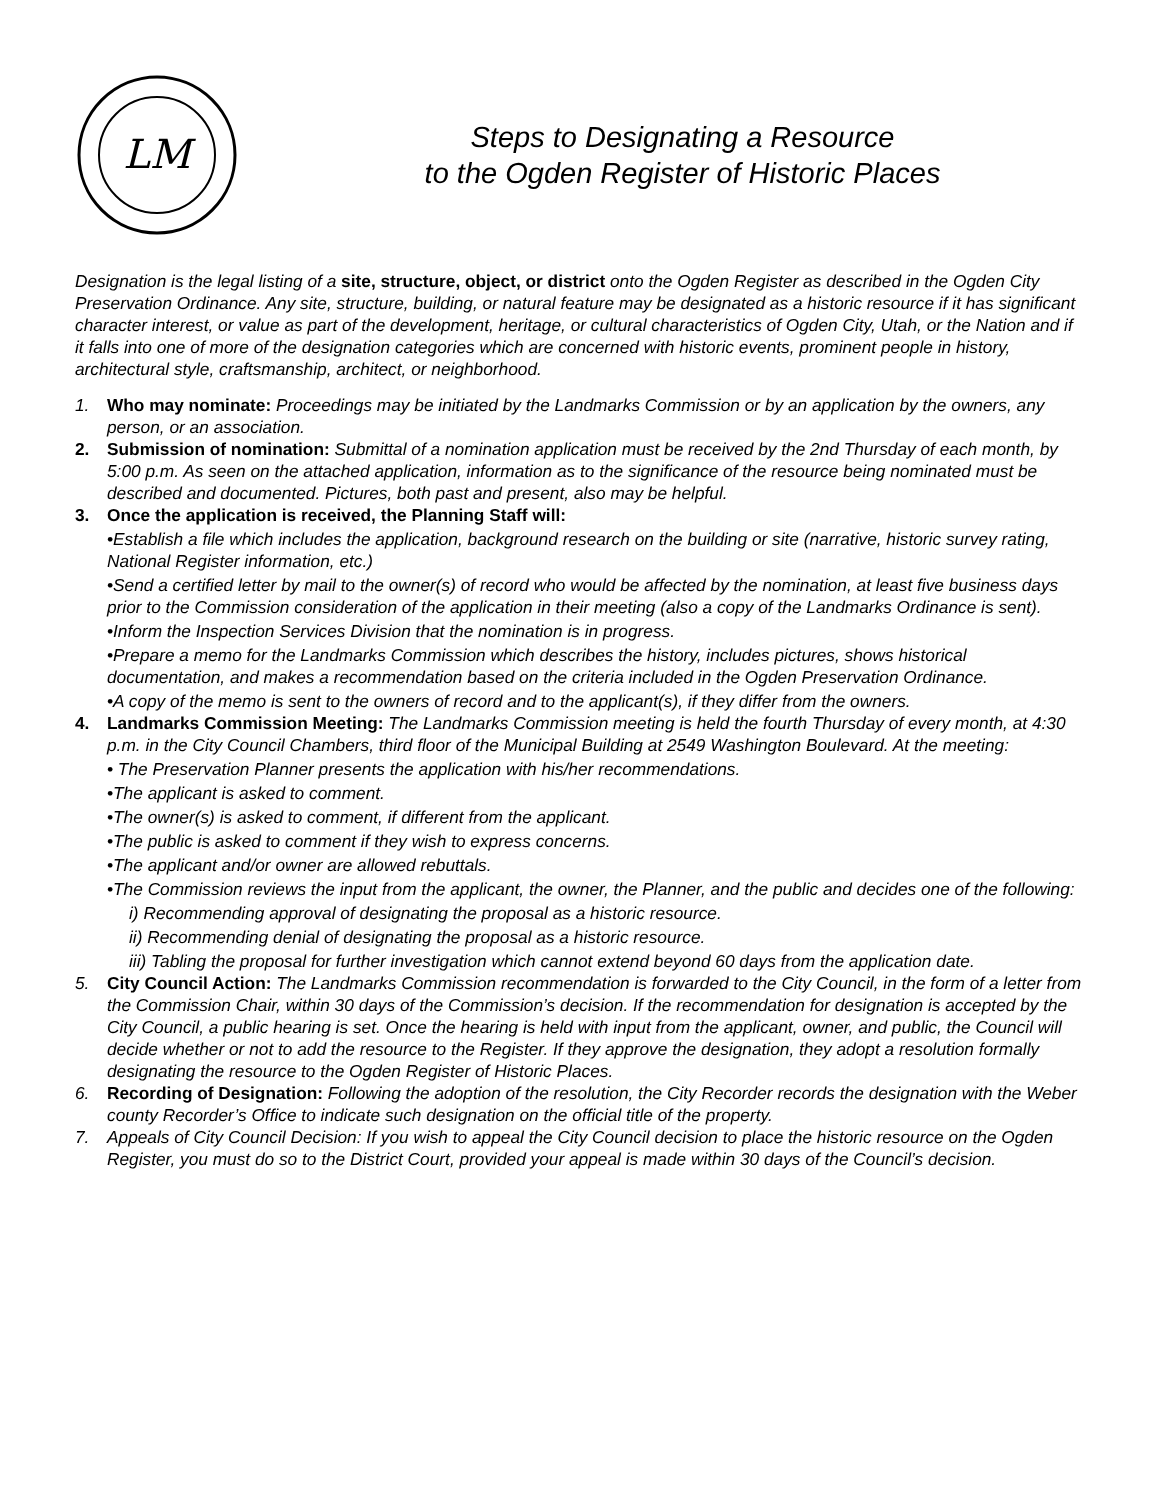LM
Steps to Designating a Resource
to the Ogden Register of Historic Places
Designation is the legal listing of a site, structure, object, or district onto the Ogden Register as described in the Ogden City Preservation Ordinance. Any site, structure, building, or natural feature may be designated as a historic resource if it has significant character interest, or value as part of the development, heritage, or cultural characteristics of Ogden City, Utah, or the Nation and if it falls into one of more of the designation categories which are concerned with historic events, prominent people in history, architectural style, craftsmanship, architect, or neighborhood.
1. Who may nominate: Proceedings may be initiated by the Landmarks Commission or by an application by the owners, any person, or an association.
2. Submission of nomination: Submittal of a nomination application must be received by the 2nd Thursday of each month, by 5:00 p.m. As seen on the attached application, information as to the significance of the resource being nominated must be described and documented. Pictures, both past and present, also may be helpful.
3. Once the application is received, the Planning Staff will:
•Establish a file which includes the application, background research on the building or site (narrative, historic survey rating, National Register information, etc.)
•Send a certified letter by mail to the owner(s) of record who would be affected by the nomination, at least five business days prior to the Commission consideration of the application in their meeting (also a copy of the Landmarks Ordinance is sent).
•Inform the Inspection Services Division that the nomination is in progress.
•Prepare a memo for the Landmarks Commission which describes the history, includes pictures, shows historical documentation, and makes a recommendation based on the criteria included in the Ogden Preservation Ordinance.
•A copy of the memo is sent to the owners of record and to the applicant(s), if they differ from the owners.
4. Landmarks Commission Meeting: The Landmarks Commission meeting is held the fourth Thursday of every month, at 4:30 p.m. in the City Council Chambers, third floor of the Municipal Building at 2549 Washington Boulevard. At the meeting:
• The Preservation Planner presents the application with his/her recommendations.
•The applicant is asked to comment.
•The owner(s) is asked to comment, if different from the applicant.
•The public is asked to comment if they wish to express concerns.
•The applicant and/or owner are allowed rebuttals.
•The Commission reviews the input from the applicant, the owner, the Planner, and the public and decides one of the following:
i) Recommending approval of designating the proposal as a historic resource.
ii) Recommending denial of designating the proposal as a historic resource.
iii) Tabling the proposal for further investigation which cannot extend beyond 60 days from the application date.
5. City Council Action: The Landmarks Commission recommendation is forwarded to the City Council, in the form of a letter from the Commission Chair, within 30 days of the Commission’s decision. If the recommendation for designation is accepted by the City Council, a public hearing is set. Once the hearing is held with input from the applicant, owner, and public, the Council will decide whether or not to add the resource to the Register. If they approve the designation, they adopt a resolution formally designating the resource to the Ogden Register of Historic Places.
6. Recording of Designation: Following the adoption of the resolution, the City Recorder records the designation with the Weber county Recorder’s Office to indicate such designation on the official title of the property.
7. Appeals of City Council Decision: If you wish to appeal the City Council decision to place the historic resource on the Ogden Register, you must do so to the District Court, provided your appeal is made within 30 days of the Council’s decision.